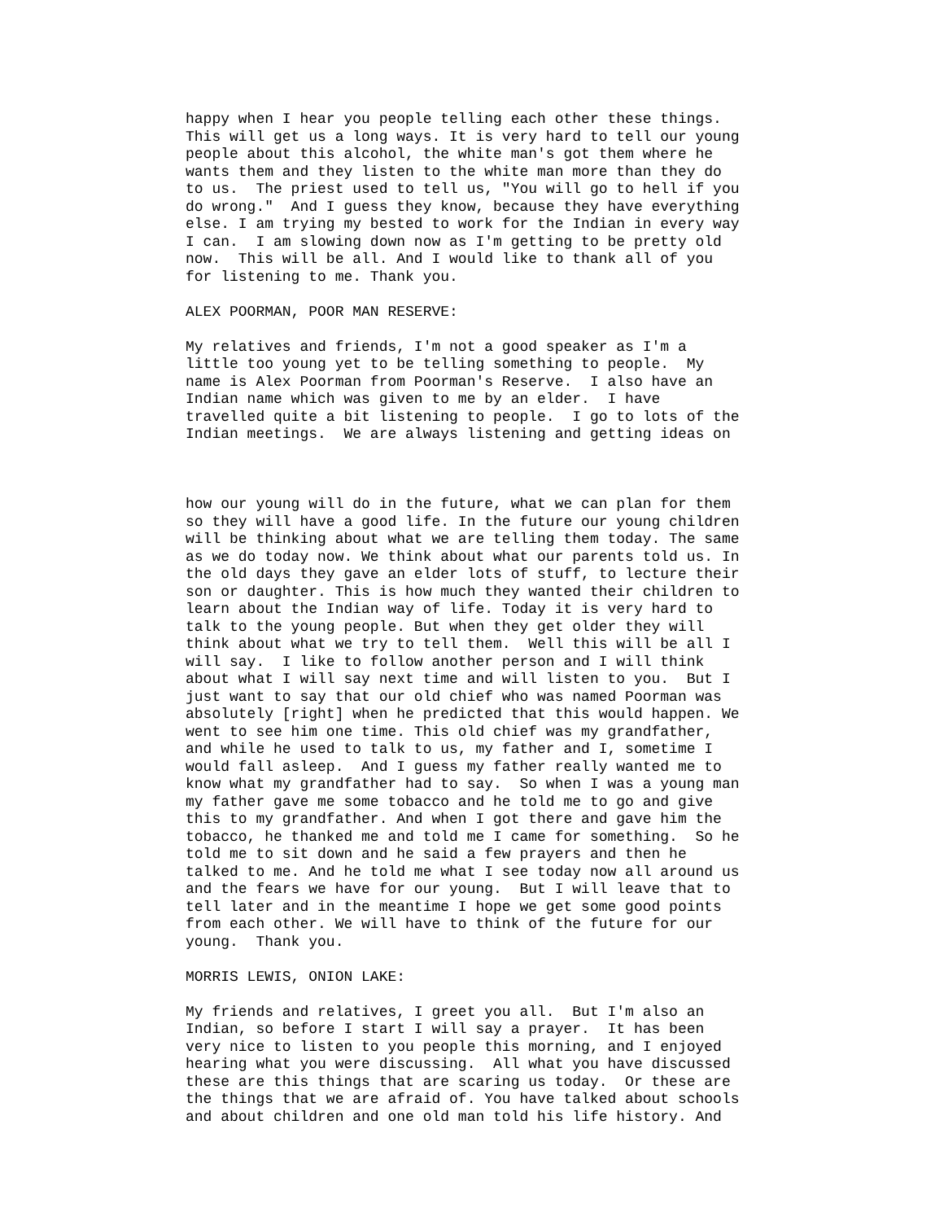happy when I hear you people telling each other these things. This will get us a long ways. It is very hard to tell our young people about this alcohol, the white man's got them where he wants them and they listen to the white man more than they do to us. The priest used to tell us, "You will go to hell if you do wrong." And I guess they know, because they have everything else. I am trying my bested to work for the Indian in every way I can. I am slowing down now as I'm getting to be pretty old now. This will be all. And I would like to thank all of you for listening to me. Thank you.
ALEX POORMAN, POOR MAN RESERVE:
My relatives and friends, I'm not a good speaker as I'm a little too young yet to be telling something to people. My name is Alex Poorman from Poorman's Reserve. I also have an Indian name which was given to me by an elder. I have travelled quite a bit listening to people. I go to lots of the Indian meetings. We are always listening and getting ideas on
how our young will do in the future, what we can plan for them so they will have a good life. In the future our young children will be thinking about what we are telling them today. The same as we do today now. We think about what our parents told us. In the old days they gave an elder lots of stuff, to lecture their son or daughter. This is how much they wanted their children to learn about the Indian way of life. Today it is very hard to talk to the young people. But when they get older they will think about what we try to tell them. Well this will be all I will say. I like to follow another person and I will think about what I will say next time and will listen to you. But I just want to say that our old chief who was named Poorman was absolutely [right] when he predicted that this would happen. We went to see him one time. This old chief was my grandfather, and while he used to talk to us, my father and I, sometime I would fall asleep. And I guess my father really wanted me to know what my grandfather had to say. So when I was a young man my father gave me some tobacco and he told me to go and give this to my grandfather. And when I got there and gave him the tobacco, he thanked me and told me I came for something. So he told me to sit down and he said a few prayers and then he talked to me. And he told me what I see today now all around us and the fears we have for our young. But I will leave that to tell later and in the meantime I hope we get some good points from each other. We will have to think of the future for our young. Thank you.
MORRIS LEWIS, ONION LAKE:
My friends and relatives, I greet you all. But I'm also an Indian, so before I start I will say a prayer. It has been very nice to listen to you people this morning, and I enjoyed hearing what you were discussing. All what you have discussed these are this things that are scaring us today. Or these are the things that we are afraid of. You have talked about schools and about children and one old man told his life history. And